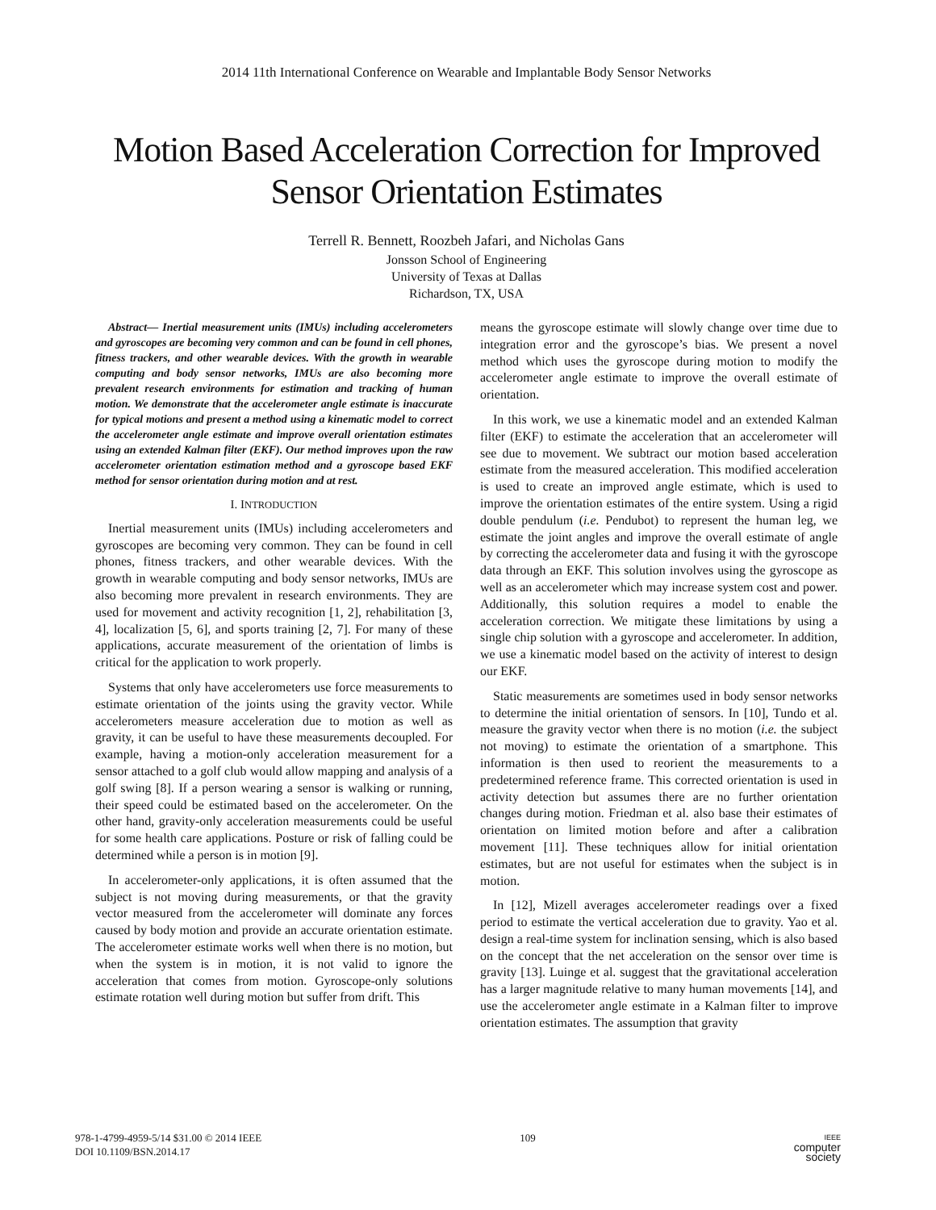2014 11th International Conference on Wearable and Implantable Body Sensor Networks
Motion Based Acceleration Correction for Improved Sensor Orientation Estimates
Terrell R. Bennett, Roozbeh Jafari, and Nicholas Gans
Jonsson School of Engineering
University of Texas at Dallas
Richardson, TX, USA
Abstract— Inertial measurement units (IMUs) including accelerometers and gyroscopes are becoming very common and can be found in cell phones, fitness trackers, and other wearable devices. With the growth in wearable computing and body sensor networks, IMUs are also becoming more prevalent research environments for estimation and tracking of human motion. We demonstrate that the accelerometer angle estimate is inaccurate for typical motions and present a method using a kinematic model to correct the accelerometer angle estimate and improve overall orientation estimates using an extended Kalman filter (EKF). Our method improves upon the raw accelerometer orientation estimation method and a gyroscope based EKF method for sensor orientation during motion and at rest.
I. INTRODUCTION
Inertial measurement units (IMUs) including accelerometers and gyroscopes are becoming very common. They can be found in cell phones, fitness trackers, and other wearable devices. With the growth in wearable computing and body sensor networks, IMUs are also becoming more prevalent in research environments. They are used for movement and activity recognition [1, 2], rehabilitation [3, 4], localization [5, 6], and sports training [2, 7]. For many of these applications, accurate measurement of the orientation of limbs is critical for the application to work properly.
Systems that only have accelerometers use force measurements to estimate orientation of the joints using the gravity vector. While accelerometers measure acceleration due to motion as well as gravity, it can be useful to have these measurements decoupled. For example, having a motion-only acceleration measurement for a sensor attached to a golf club would allow mapping and analysis of a golf swing [8]. If a person wearing a sensor is walking or running, their speed could be estimated based on the accelerometer. On the other hand, gravity-only acceleration measurements could be useful for some health care applications. Posture or risk of falling could be determined while a person is in motion [9].
In accelerometer-only applications, it is often assumed that the subject is not moving during measurements, or that the gravity vector measured from the accelerometer will dominate any forces caused by body motion and provide an accurate orientation estimate. The accelerometer estimate works well when there is no motion, but when the system is in motion, it is not valid to ignore the acceleration that comes from motion. Gyroscope-only solutions estimate rotation well during motion but suffer from drift. This
means the gyroscope estimate will slowly change over time due to integration error and the gyroscope’s bias. We present a novel method which uses the gyroscope during motion to modify the accelerometer angle estimate to improve the overall estimate of orientation.
In this work, we use a kinematic model and an extended Kalman filter (EKF) to estimate the acceleration that an accelerometer will see due to movement. We subtract our motion based acceleration estimate from the measured acceleration. This modified acceleration is used to create an improved angle estimate, which is used to improve the orientation estimates of the entire system. Using a rigid double pendulum (i.e. Pendubot) to represent the human leg, we estimate the joint angles and improve the overall estimate of angle by correcting the accelerometer data and fusing it with the gyroscope data through an EKF. This solution involves using the gyroscope as well as an accelerometer which may increase system cost and power. Additionally, this solution requires a model to enable the acceleration correction. We mitigate these limitations by using a single chip solution with a gyroscope and accelerometer. In addition, we use a kinematic model based on the activity of interest to design our EKF.
Static measurements are sometimes used in body sensor networks to determine the initial orientation of sensors. In [10], Tundo et al. measure the gravity vector when there is no motion (i.e. the subject not moving) to estimate the orientation of a smartphone. This information is then used to reorient the measurements to a predetermined reference frame. This corrected orientation is used in activity detection but assumes there are no further orientation changes during motion. Friedman et al. also base their estimates of orientation on limited motion before and after a calibration movement [11]. These techniques allow for initial orientation estimates, but are not useful for estimates when the subject is in motion.
In [12], Mizell averages accelerometer readings over a fixed period to estimate the vertical acceleration due to gravity. Yao et al. design a real-time system for inclination sensing, which is also based on the concept that the net acceleration on the sensor over time is gravity [13]. Luinge et al. suggest that the gravitational acceleration has a larger magnitude relative to many human movements [14], and use the accelerometer angle estimate in a Kalman filter to improve orientation estimates. The assumption that gravity
978-1-4799-4959-5/14 $31.00 © 2014 IEEE
DOI 10.1109/BSN.2014.17
109
IEEE
computer
society